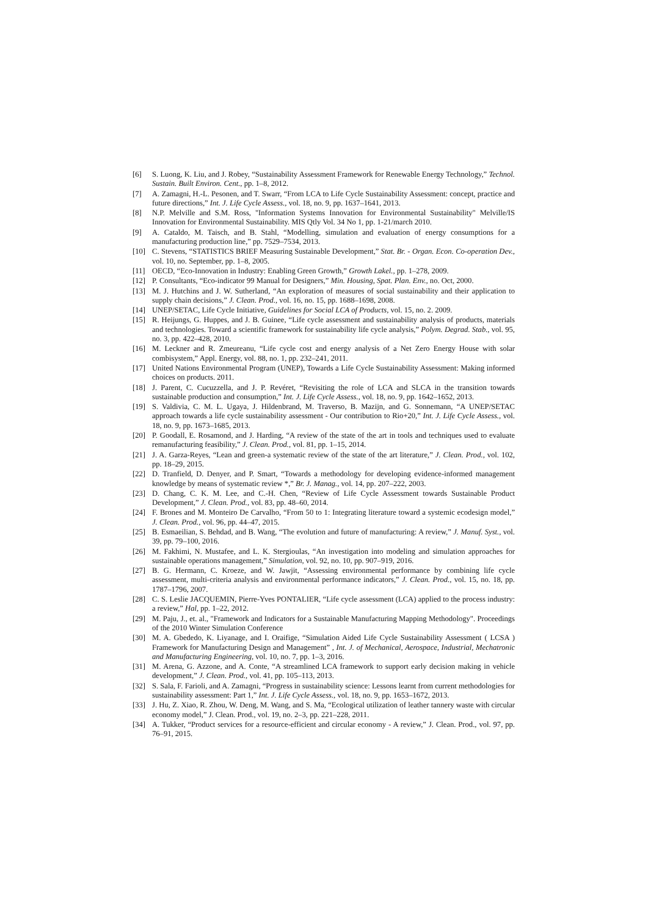[6] S. Luong, K. Liu, and J. Robey, “Sustainability Assessment Framework for Renewable Energy Technology,” Technol. Sustain. Built Environ. Cent., pp. 1–8, 2012.
[7] A. Zamagni, H.-L. Pesonen, and T. Swarr, “From LCA to Life Cycle Sustainability Assessment: concept, practice and future directions,” Int. J. Life Cycle Assess., vol. 18, no. 9, pp. 1637–1641, 2013.
[8] N.P. Melville and S.M. Ross, "Information Systems Innovation for Environmental Sustainability" Melville/IS Innovation for Environmental Sustainability. MIS Qtly Vol. 34 No 1, pp. 1-21/march 2010.
[9] A. Cataldo, M. Taisch, and B. Stahl, “Modelling, simulation and evaluation of energy consumptions for a manufacturing production line,” pp. 7529–7534, 2013.
[10] C. Stevens, “STATISTICS BRIEF Measuring Sustainable Development,” Stat. Br. - Organ. Econ. Co-operation Dev., vol. 10, no. September, pp. 1–8, 2005.
[11] OECD, “Eco-Innovation in Industry: Enabling Green Growth,” Growth Lakel., pp. 1–278, 2009.
[12] P. Consultants, “Eco-indicator 99 Manual for Designers,” Min. Housing, Spat. Plan. Env., no. Oct, 2000.
[13] M. J. Hutchins and J. W. Sutherland, “An exploration of measures of social sustainability and their application to supply chain decisions,” J. Clean. Prod., vol. 16, no. 15, pp. 1688–1698, 2008.
[14] UNEP/SETAC, Life Cycle Initiative, Guidelines for Social LCA of Products, vol. 15, no. 2. 2009.
[15] R. Heijungs, G. Huppes, and J. B. Guinee, “Life cycle assessment and sustainability analysis of products, materials and technologies. Toward a scientific framework for sustainability life cycle analysis,” Polym. Degrad. Stab., vol. 95, no. 3, pp. 422–428, 2010.
[16] M. Leckner and R. Zmeureanu, “Life cycle cost and energy analysis of a Net Zero Energy House with solar combisystem,” Appl. Energy, vol. 88, no. 1, pp. 232–241, 2011.
[17] United Nations Environmental Program (UNEP), Towards a Life Cycle Sustainability Assessment: Making informed choices on products. 2011.
[18] J. Parent, C. Cucuzzella, and J. P. Revéret, “Revisiting the role of LCA and SLCA in the transition towards sustainable production and consumption,” Int. J. Life Cycle Assess., vol. 18, no. 9, pp. 1642–1652, 2013.
[19] S. Valdivia, C. M. L. Ugaya, J. Hildenbrand, M. Traverso, B. Mazijn, and G. Sonnemann, “A UNEP/SETAC approach towards a life cycle sustainability assessment - Our contribution to Rio+20,” Int. J. Life Cycle Assess., vol. 18, no. 9, pp. 1673–1685, 2013.
[20] P. Goodall, E. Rosamond, and J. Harding, “A review of the state of the art in tools and techniques used to evaluate remanufacturing feasibility,” J. Clean. Prod., vol. 81, pp. 1–15, 2014.
[21] J. A. Garza-Reyes, “Lean and green-a systematic review of the state of the art literature,” J. Clean. Prod., vol. 102, pp. 18–29, 2015.
[22] D. Tranfield, D. Denyer, and P. Smart, “Towards a methodology for developing evidence-informed management knowledge by means of systematic review *,” Br. J. Manag., vol. 14, pp. 207–222, 2003.
[23] D. Chang, C. K. M. Lee, and C.-H. Chen, “Review of Life Cycle Assessment towards Sustainable Product Development,” J. Clean. Prod., vol. 83, pp. 48–60, 2014.
[24] F. Brones and M. Monteiro De Carvalho, “From 50 to 1: Integrating literature toward a systemic ecodesign model,” J. Clean. Prod., vol. 96, pp. 44–47, 2015.
[25] B. Esmaeilian, S. Behdad, and B. Wang, “The evolution and future of manufacturing: A review,” J. Manuf. Syst., vol. 39, pp. 79–100, 2016.
[26] M. Fakhimi, N. Mustafee, and L. K. Stergioulas, “An investigation into modeling and simulation approaches for sustainable operations management,” Simulation, vol. 92, no. 10, pp. 907–919, 2016.
[27] B. G. Hermann, C. Kroeze, and W. Jawjit, “Assessing environmental performance by combining life cycle assessment, multi-criteria analysis and environmental performance indicators,” J. Clean. Prod., vol. 15, no. 18, pp. 1787–1796, 2007.
[28] C. S. Leslie JACQUEMIN, Pierre-Yves PONTALIER, “Life cycle assessment (LCA) applied to the process industry: a review,” Hal, pp. 1–22, 2012.
[29] M. Paju, J., et. al., "Framework and Indicators for a Sustainable Manufacturing Mapping Methodology". Proceedings of the 2010 Winter Simulation Conference
[30] M. A. Gbededo, K. Liyanage, and I. Oraifige, “Simulation Aided Life Cycle Sustainability Assessment ( LCSA ) Framework for Manufacturing Design and Management” , Int. J. of Mechanical, Aerospace, Industrial, Mechatronic and Manufacturing Engineering, vol. 10, no. 7, pp. 1–3, 2016.
[31] M. Arena, G. Azzone, and A. Conte, “A streamlined LCA framework to support early decision making in vehicle development,” J. Clean. Prod., vol. 41, pp. 105–113, 2013.
[32] S. Sala, F. Farioli, and A. Zamagni, “Progress in sustainability science: Lessons learnt from current methodologies for sustainability assessment: Part 1,” Int. J. Life Cycle Assess., vol. 18, no. 9, pp. 1653–1672, 2013.
[33] J. Hu, Z. Xiao, R. Zhou, W. Deng, M. Wang, and S. Ma, “Ecological utilization of leather tannery waste with circular economy model,” J. Clean. Prod., vol. 19, no. 2–3, pp. 221–228, 2011.
[34] A. Tukker, “Product services for a resource-efficient and circular economy - A review,” J. Clean. Prod., vol. 97, pp. 76–91, 2015.